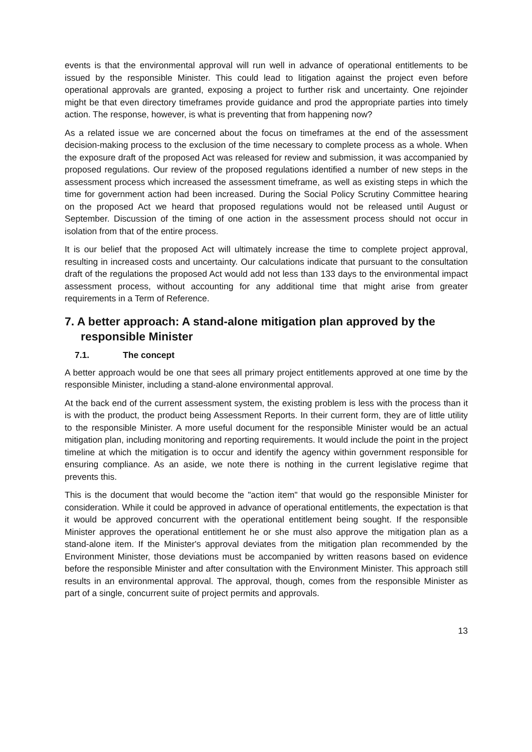events is that the environmental approval will run well in advance of operational entitlements to be issued by the responsible Minister. This could lead to litigation against the project even before operational approvals are granted, exposing a project to further risk and uncertainty. One rejoinder might be that even directory timeframes provide guidance and prod the appropriate parties into timely action. The response, however, is what is preventing that from happening now?
As a related issue we are concerned about the focus on timeframes at the end of the assessment decision-making process to the exclusion of the time necessary to complete process as a whole. When the exposure draft of the proposed Act was released for review and submission, it was accompanied by proposed regulations. Our review of the proposed regulations identified a number of new steps in the assessment process which increased the assessment timeframe, as well as existing steps in which the time for government action had been increased. During the Social Policy Scrutiny Committee hearing on the proposed Act we heard that proposed regulations would not be released until August or September. Discussion of the timing of one action in the assessment process should not occur in isolation from that of the entire process.
It is our belief that the proposed Act will ultimately increase the time to complete project approval, resulting in increased costs and uncertainty. Our calculations indicate that pursuant to the consultation draft of the regulations the proposed Act would add not less than 133 days to the environmental impact assessment process, without accounting for any additional time that might arise from greater requirements in a Term of Reference.
7. A better approach: A stand-alone mitigation plan approved by the responsible Minister
7.1. The concept
A better approach would be one that sees all primary project entitlements approved at one time by the responsible Minister, including a stand-alone environmental approval.
At the back end of the current assessment system, the existing problem is less with the process than it is with the product, the product being Assessment Reports. In their current form, they are of little utility to the responsible Minister. A more useful document for the responsible Minister would be an actual mitigation plan, including monitoring and reporting requirements. It would include the point in the project timeline at which the mitigation is to occur and identify the agency within government responsible for ensuring compliance. As an aside, we note there is nothing in the current legislative regime that prevents this.
This is the document that would become the "action item" that would go the responsible Minister for consideration. While it could be approved in advance of operational entitlements, the expectation is that it would be approved concurrent with the operational entitlement being sought. If the responsible Minister approves the operational entitlement he or she must also approve the mitigation plan as a stand-alone item. If the Minister's approval deviates from the mitigation plan recommended by the Environment Minister, those deviations must be accompanied by written reasons based on evidence before the responsible Minister and after consultation with the Environment Minister. This approach still results in an environmental approval. The approval, though, comes from the responsible Minister as part of a single, concurrent suite of project permits and approvals.
13